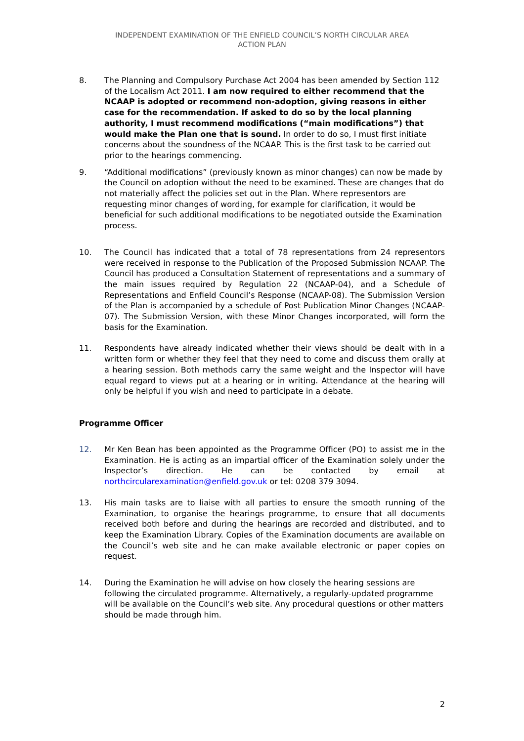INDEPENDENT EXAMINATION OF THE ENFIELD COUNCIL’S NORTH CIRCULAR AREA
ACTION PLAN
8. The Planning and Compulsory Purchase Act 2004 has been amended by Section 112 of the Localism Act 2011. I am now required to either recommend that the NCAAP is adopted or recommend non-adoption, giving reasons in either case for the recommendation. If asked to do so by the local planning authority, I must recommend modifications (“main modifications”) that would make the Plan one that is sound. In order to do so, I must first initiate concerns about the soundness of the NCAAP. This is the first task to be carried out prior to the hearings commencing.
9. “Additional modifications” (previously known as minor changes) can now be made by the Council on adoption without the need to be examined. These are changes that do not materially affect the policies set out in the Plan. Where representors are requesting minor changes of wording, for example for clarification, it would be beneficial for such additional modifications to be negotiated outside the Examination process.
10. The Council has indicated that a total of 78 representations from 24 representors were received in response to the Publication of the Proposed Submission NCAAP. The Council has produced a Consultation Statement of representations and a summary of the main issues required by Regulation 22 (NCAAP-04), and a Schedule of Representations and Enfield Council’s Response (NCAAP-08). The Submission Version of the Plan is accompanied by a schedule of Post Publication Minor Changes (NCAAP-07). The Submission Version, with these Minor Changes incorporated, will form the basis for the Examination.
11. Respondents have already indicated whether their views should be dealt with in a written form or whether they feel that they need to come and discuss them orally at a hearing session. Both methods carry the same weight and the Inspector will have equal regard to views put at a hearing or in writing. Attendance at the hearing will only be helpful if you wish and need to participate in a debate.
Programme Officer
12. Mr Ken Bean has been appointed as the Programme Officer (PO) to assist me in the Examination. He is acting as an impartial officer of the Examination solely under the Inspector’s direction. He can be contacted by email at northcircularexamination@enfield.gov.uk or tel: 0208 379 3094.
13. His main tasks are to liaise with all parties to ensure the smooth running of the Examination, to organise the hearings programme, to ensure that all documents received both before and during the hearings are recorded and distributed, and to keep the Examination Library. Copies of the Examination documents are available on the Council’s web site and he can make available electronic or paper copies on request.
14. During the Examination he will advise on how closely the hearing sessions are following the circulated programme. Alternatively, a regularly-updated programme will be available on the Council’s web site. Any procedural questions or other matters should be made through him.
2